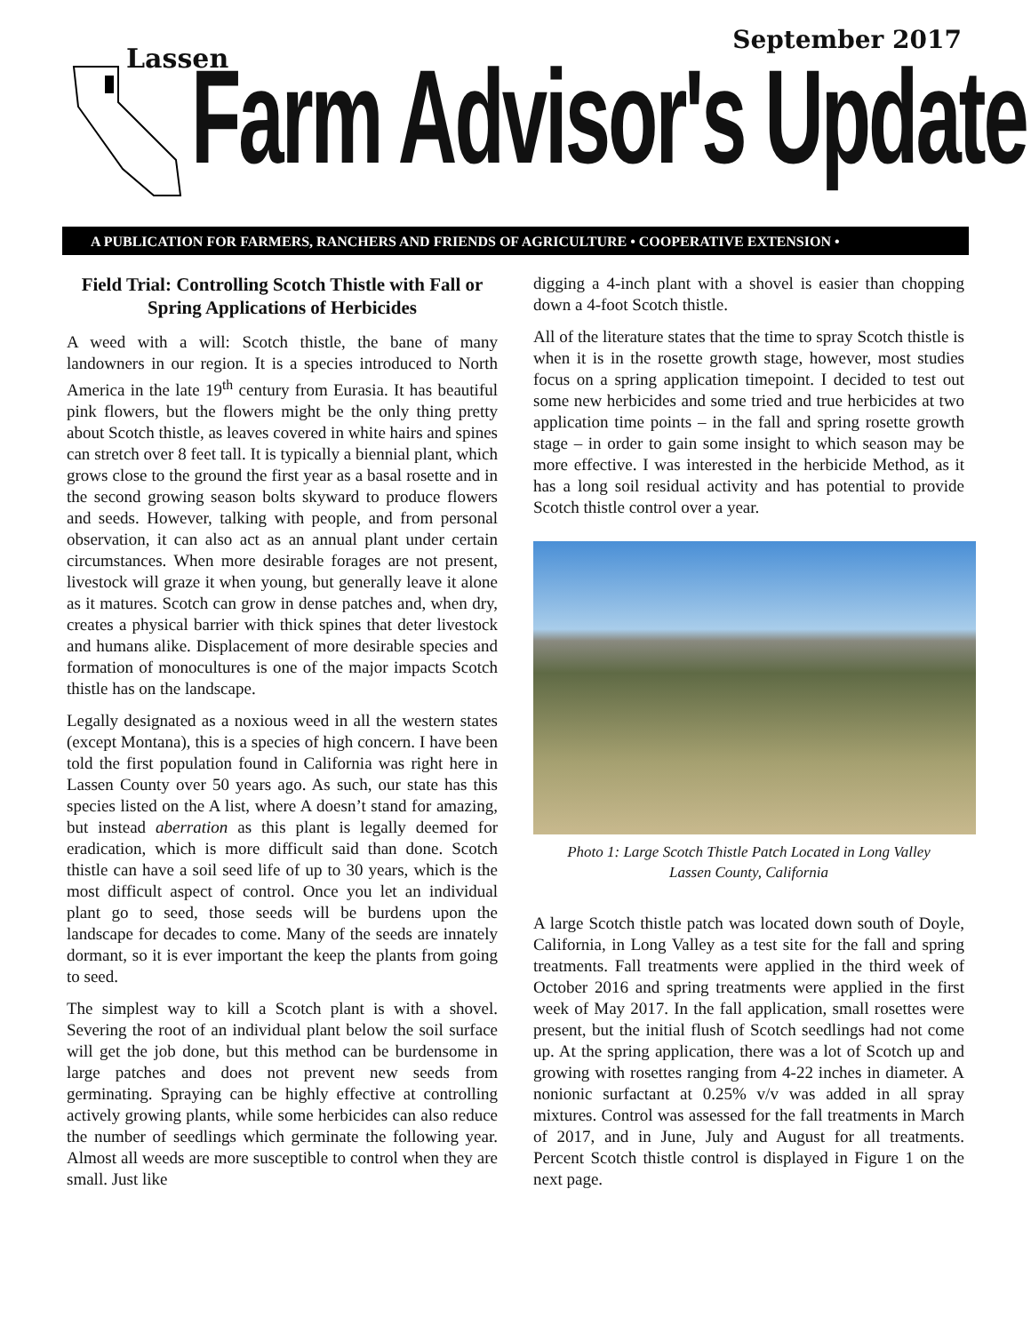September 2017
Lassen
Farm Advisor's Update
A PUBLICATION FOR FARMERS, RANCHERS AND FRIENDS OF AGRICULTURE • COOPERATIVE EXTENSION •
Field Trial: Controlling Scotch Thistle with Fall or Spring Applications of Herbicides
A weed with a will: Scotch thistle, the bane of many landowners in our region. It is a species introduced to North America in the late 19<sup>th</sup> century from Eurasia. It has beautiful pink flowers, but the flowers might be the only thing pretty about Scotch thistle, as leaves covered in white hairs and spines can stretch over 8 feet tall. It is typically a biennial plant, which grows close to the ground the first year as a basal rosette and in the second growing season bolts skyward to produce flowers and seeds. However, talking with people, and from personal observation, it can also act as an annual plant under certain circumstances. When more desirable forages are not present, livestock will graze it when young, but generally leave it alone as it matures. Scotch can grow in dense patches and, when dry, creates a physical barrier with thick spines that deter livestock and humans alike. Displacement of more desirable species and formation of monocultures is one of the major impacts Scotch thistle has on the landscape.
Legally designated as a noxious weed in all the western states (except Montana), this is a species of high concern. I have been told the first population found in California was right here in Lassen County over 50 years ago. As such, our state has this species listed on the A list, where A doesn’t stand for amazing, but instead aberration as this plant is legally deemed for eradication, which is more difficult said than done. Scotch thistle can have a soil seed life of up to 30 years, which is the most difficult aspect of control. Once you let an individual plant go to seed, those seeds will be burdens upon the landscape for decades to come. Many of the seeds are innately dormant, so it is ever important the keep the plants from going to seed.
The simplest way to kill a Scotch plant is with a shovel. Severing the root of an individual plant below the soil surface will get the job done, but this method can be burdensome in large patches and does not prevent new seeds from germinating. Spraying can be highly effective at controlling actively growing plants, while some herbicides can also reduce the number of seedlings which germinate the following year. Almost all weeds are more susceptible to control when they are small. Just like
digging a 4-inch plant with a shovel is easier than chopping down a 4-foot Scotch thistle.
All of the literature states that the time to spray Scotch thistle is when it is in the rosette growth stage, however, most studies focus on a spring application timepoint. I decided to test out some new herbicides and some tried and true herbicides at two application time points – in the fall and spring rosette growth stage – in order to gain some insight to which season may be more effective. I was interested in the herbicide Method, as it has a long soil residual activity and has potential to provide Scotch thistle control over a year.
Photo 1: Large Scotch Thistle Patch Located in Long Valley
Lassen County, California
A large Scotch thistle patch was located down south of Doyle, California, in Long Valley as a test site for the fall and spring treatments. Fall treatments were applied in the third week of October 2016 and spring treatments were applied in the first week of May 2017. In the fall application, small rosettes were present, but the initial flush of Scotch seedlings had not come up. At the spring application, there was a lot of Scotch up and growing with rosettes ranging from 4-22 inches in diameter. A nonionic surfactant at 0.25% v/v was added in all spray mixtures. Control was assessed for the fall treatments in March of 2017, and in June, July and August for all treatments. Percent Scotch thistle control is displayed in Figure 1 on the next page.